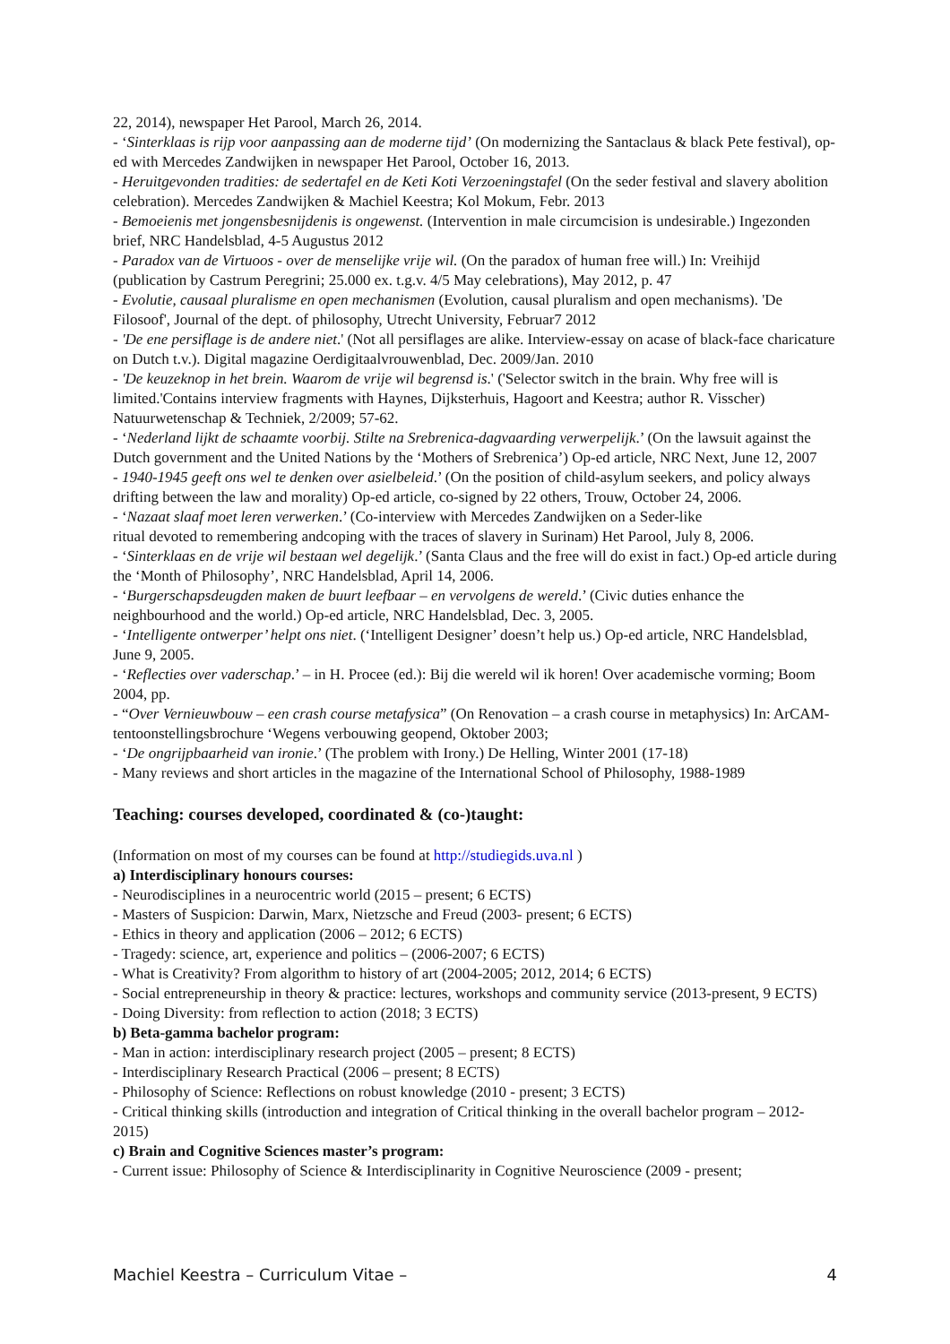22, 2014), newspaper Het Parool, March 26, 2014.
- ‘Sinterklaas is rijp voor aanpassing aan de moderne tijd’ (On modernizing the Santaclaus & black Pete festival), op-ed with Mercedes Zandwijken in newspaper Het Parool, October 16, 2013.
- Heruitgevonden tradities: de sedertafel en de Keti Koti Verzoeningstafel (On the seder festival and slavery abolition celebration). Mercedes Zandwijken & Machiel Keestra; Kol Mokum, Febr. 2013
- Bemoeienis met jongensbesnijdenis is ongewenst. (Intervention in male circumcision is undesirable.) Ingezonden brief, NRC Handelsblad, 4-5 Augustus 2012
- Paradox van de Virtuoos - over de menselijke vrije wil. (On the paradox of human free will.) In: Vreihijd (publication by Castrum Peregrini; 25.000 ex. t.g.v. 4/5 May celebrations), May 2012, p. 47
- Evolutie, causaal pluralisme en open mechanismen (Evolution, causal pluralism and open mechanisms). 'De Filosoof', Journal of the dept. of philosophy, Utrecht University, Februar7 2012
- 'De ene persiflage is de andere niet.' (Not all persiflages are alike. Interview-essay on acase of black-face charicature on Dutch t.v.). Digital magazine Oerdigitaalvrouwenblad, Dec. 2009/Jan. 2010
- 'De keuzeknop in het brein. Waarom de vrije wil begrensd is.' ('Selector switch in the brain. Why free will is limited.'Contains interview fragments with Haynes, Dijksterhuis, Hagoort and Keestra; author R. Visscher) Natuurwetenschap & Techniek, 2/2009; 57-62.
- ‘Nederland lijkt de schaamte voorbij. Stilte na Srebrenica-dagvaarding verwerpelijk.’ (On the lawsuit against the Dutch government and the United Nations by the ‘Mothers of Srebrenica’) Op-ed article, NRC Next, June 12, 2007
- 1940-1945 geeft ons wel te denken over asielbeleid.’ (On the position of child-asylum seekers, and policy always drifting between the law and morality) Op-ed article, co-signed by 22 others, Trouw, October 24, 2006.
- ‘Nazaat slaaf moet leren verwerken.’ (Co-interview with Mercedes Zandwijken on a Seder-like
ritual devoted to remembering andcoping with the traces of slavery in Surinam) Het Parool, July 8, 2006.
- ‘Sinterklaas en de vrije wil bestaan wel degelijk.’ (Santa Claus and the free will do exist in fact.) Op-ed article during the ‘Month of Philosophy’, NRC Handelsblad, April 14, 2006.
- ‘Burgerschapsdeugden maken de buurt leefbaar – en vervolgens de wereld.’ (Civic duties enhance the neighbourhood and the world.) Op-ed article, NRC Handelsblad, Dec. 3, 2005.
- ‘Intelligente ontwerper’ helpt ons niet. (‘Intelligent Designer’ doesn’t help us.) Op-ed article, NRC Handelsblad, June 9, 2005.
- ‘Reflecties over vaderschap.’ – in H. Procee (ed.): Bij die wereld wil ik horen! Over academische vorming; Boom 2004, pp.
- “Over Vernieuwbouw – een crash course metafysica” (On Renovation – a crash course in metaphysics) In: ArCAM-tentoonstellingsbrochure ‘Wegens verbouwing geopend, Oktober 2003;
- ‘De ongrijpbaarheid van ironie.’ (The problem with Irony.) De Helling, Winter 2001 (17-18)
- Many reviews and short articles in the magazine of the International School of Philosophy, 1988-1989
Teaching: courses developed, coordinated & (co-)taught:
(Information on most of my courses can be found at http://studiegids.uva.nl )
a) Interdisciplinary honours courses:
- Neurodisciplines in a neurocentric world (2015 – present; 6 ECTS)
- Masters of Suspicion: Darwin, Marx, Nietzsche and Freud (2003- present; 6 ECTS)
- Ethics in theory and application (2006 – 2012; 6 ECTS)
- Tragedy: science, art, experience and politics – (2006-2007; 6 ECTS)
- What is Creativity? From algorithm to history of art (2004-2005; 2012, 2014; 6 ECTS)
- Social entrepreneurship in theory & practice: lectures, workshops and community service (2013-present, 9 ECTS)
- Doing Diversity: from reflection to action (2018; 3 ECTS)
b) Beta-gamma bachelor program:
- Man in action: interdisciplinary research project (2005 – present; 8 ECTS)
- Interdisciplinary Research Practical (2006 – present; 8 ECTS)
- Philosophy of Science: Reflections on robust knowledge (2010 - present; 3 ECTS)
- Critical thinking skills (introduction and integration of Critical thinking in the overall bachelor program – 2012-2015)
c) Brain and Cognitive Sciences master’s program:
- Current issue: Philosophy of Science & Interdisciplinarity in Cognitive Neuroscience (2009 - present;
Machiel Keestra – Curriculum Vitae – 4